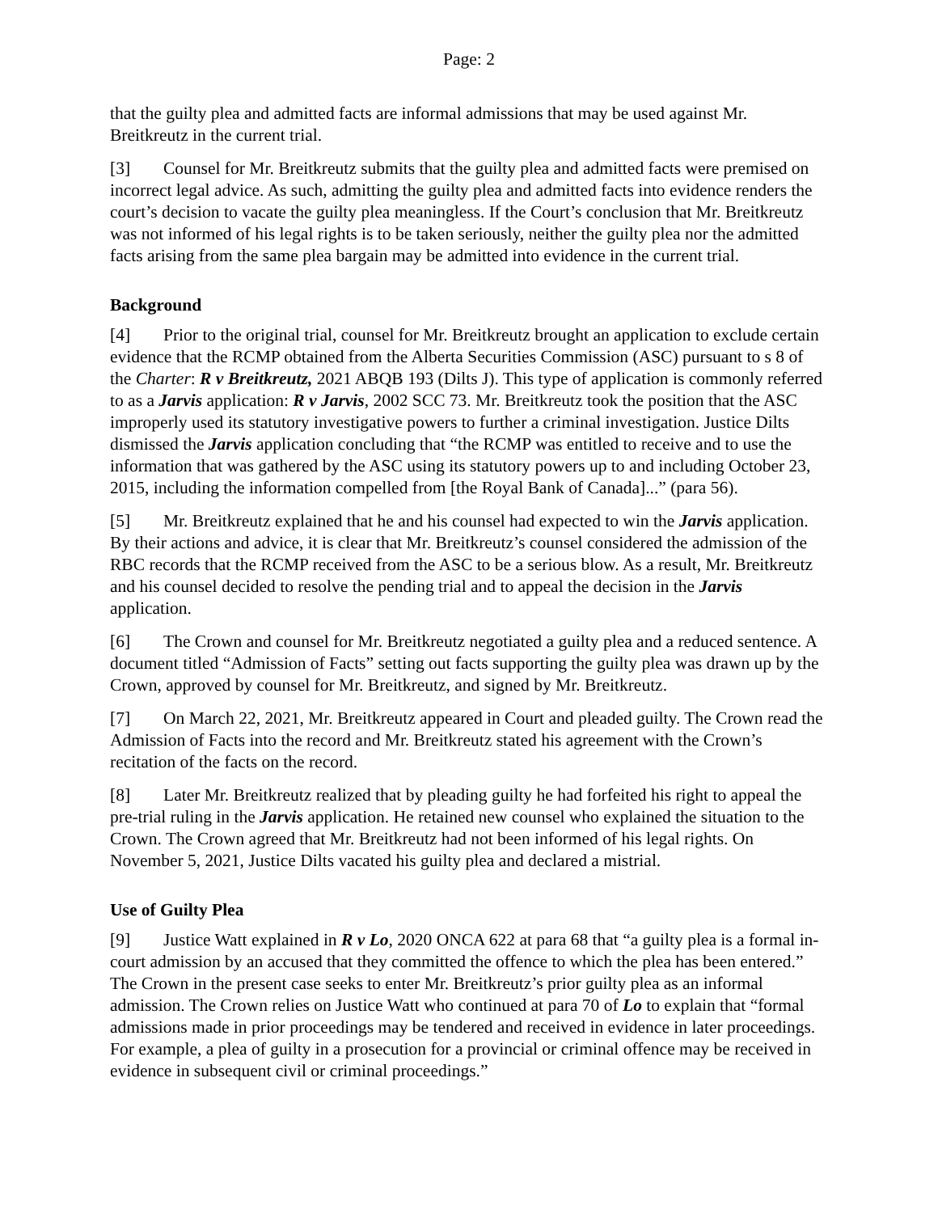Page: 2
that the guilty plea and admitted facts are informal admissions that may be used against Mr. Breitkreutz in the current trial.
[3] Counsel for Mr. Breitkreutz submits that the guilty plea and admitted facts were premised on incorrect legal advice. As such, admitting the guilty plea and admitted facts into evidence renders the court’s decision to vacate the guilty plea meaningless. If the Court’s conclusion that Mr. Breitkreutz was not informed of his legal rights is to be taken seriously, neither the guilty plea nor the admitted facts arising from the same plea bargain may be admitted into evidence in the current trial.
Background
[4] Prior to the original trial, counsel for Mr. Breitkreutz brought an application to exclude certain evidence that the RCMP obtained from the Alberta Securities Commission (ASC) pursuant to s 8 of the Charter: R v Breitkreutz, 2021 ABQB 193 (Dilts J). This type of application is commonly referred to as a Jarvis application: R v Jarvis, 2002 SCC 73. Mr. Breitkreutz took the position that the ASC improperly used its statutory investigative powers to further a criminal investigation. Justice Dilts dismissed the Jarvis application concluding that “the RCMP was entitled to receive and to use the information that was gathered by the ASC using its statutory powers up to and including October 23, 2015, including the information compelled from [the Royal Bank of Canada]...” (para 56).
[5] Mr. Breitkreutz explained that he and his counsel had expected to win the Jarvis application. By their actions and advice, it is clear that Mr. Breitkreutz’s counsel considered the admission of the RBC records that the RCMP received from the ASC to be a serious blow. As a result, Mr. Breitkreutz and his counsel decided to resolve the pending trial and to appeal the decision in the Jarvis application.
[6] The Crown and counsel for Mr. Breitkreutz negotiated a guilty plea and a reduced sentence. A document titled “Admission of Facts” setting out facts supporting the guilty plea was drawn up by the Crown, approved by counsel for Mr. Breitkreutz, and signed by Mr. Breitkreutz.
[7] On March 22, 2021, Mr. Breitkreutz appeared in Court and pleaded guilty. The Crown read the Admission of Facts into the record and Mr. Breitkreutz stated his agreement with the Crown’s recitation of the facts on the record.
[8] Later Mr. Breitkreutz realized that by pleading guilty he had forfeited his right to appeal the pre-trial ruling in the Jarvis application. He retained new counsel who explained the situation to the Crown. The Crown agreed that Mr. Breitkreutz had not been informed of his legal rights. On November 5, 2021, Justice Dilts vacated his guilty plea and declared a mistrial.
Use of Guilty Plea
[9] Justice Watt explained in R v Lo, 2020 ONCA 622 at para 68 that “a guilty plea is a formal in-court admission by an accused that they committed the offence to which the plea has been entered.” The Crown in the present case seeks to enter Mr. Breitkreutz’s prior guilty plea as an informal admission. The Crown relies on Justice Watt who continued at para 70 of Lo to explain that “formal admissions made in prior proceedings may be tendered and received in evidence in later proceedings. For example, a plea of guilty in a prosecution for a provincial or criminal offence may be received in evidence in subsequent civil or criminal proceedings.”